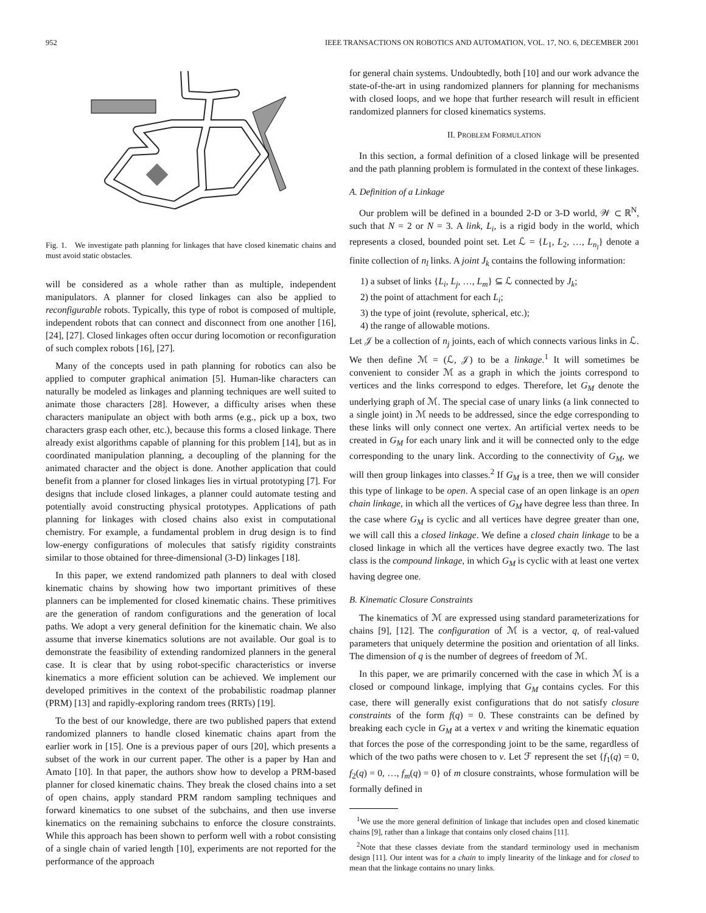952 IEEE TRANSACTIONS ON ROBOTICS AND AUTOMATION, VOL. 17, NO. 6, DECEMBER 2001
Fig. 1. We investigate path planning for linkages that have closed kinematic chains and must avoid static obstacles.
will be considered as a whole rather than as multiple, independent manipulators. A planner for closed linkages can also be applied to reconfigurable robots. Typically, this type of robot is composed of multiple, independent robots that can connect and disconnect from one another [16], [24], [27]. Closed linkages often occur during locomotion or reconfiguration of such complex robots [16], [27].
Many of the concepts used in path planning for robotics can also be applied to computer graphical animation [5]. Human-like characters can naturally be modeled as linkages and planning techniques are well suited to animate those characters [28]. However, a difficulty arises when these characters manipulate an object with both arms (e.g., pick up a box, two characters grasp each other, etc.), because this forms a closed linkage. There already exist algorithms capable of planning for this problem [14], but as in coordinated manipulation planning, a decoupling of the planning for the animated character and the object is done. Another application that could benefit from a planner for closed linkages lies in virtual prototyping [7]. For designs that include closed linkages, a planner could automate testing and potentially avoid constructing physical prototypes. Applications of path planning for linkages with closed chains also exist in computational chemistry. For example, a fundamental problem in drug design is to find low-energy configurations of molecules that satisfy rigidity constraints similar to those obtained for three-dimensional (3-D) linkages [18].
In this paper, we extend randomized path planners to deal with closed kinematic chains by showing how two important primitives of these planners can be implemented for closed kinematic chains. These primitives are the generation of random configurations and the generation of local paths. We adopt a very general definition for the kinematic chain. We also assume that inverse kinematics solutions are not available. Our goal is to demonstrate the feasibility of extending randomized planners in the general case. It is clear that by using robot-specific characteristics or inverse kinematics a more efficient solution can be achieved. We implement our developed primitives in the context of the probabilistic roadmap planner (PRM) [13] and rapidly-exploring random trees (RRTs) [19].
To the best of our knowledge, there are two published papers that extend randomized planners to handle closed kinematic chains apart from the earlier work in [15]. One is a previous paper of ours [20], which presents a subset of the work in our current paper. The other is a paper by Han and Amato [10]. In that paper, the authors show how to develop a PRM-based planner for closed kinematic chains. They break the closed chains into a set of open chains, apply standard PRM random sampling techniques and forward kinematics to one subset of the subchains, and then use inverse kinematics on the remaining subchains to enforce the closure constraints. While this approach has been shown to perform well with a robot consisting of a single chain of varied length [10], experiments are not reported for the performance of the approach
for general chain systems. Undoubtedly, both [10] and our work advance the state-of-the-art in using randomized planners for planning for mechanisms with closed loops, and we hope that further research will result in efficient randomized planners for closed kinematics systems.
II. PROBLEM FORMULATION
In this section, a formal definition of a closed linkage will be presented and the path planning problem is formulated in the context of these linkages.
A. Definition of a Linkage
Our problem will be defined in a bounded 2-D or 3-D world, 𝒲 ⊂ ℝ<sup>N</sup>, such that N = 2 or N = 3. A link, L<sub>i</sub>, is a rigid body in the world, which represents a closed, bounded point set. Let ℒ = {L<sub>1</sub>, L<sub>2</sub>, …, L<sub>n<sub>l</sub></sub>} denote a finite collection of n<sub>l</sub> links. A joint J<sub>k</sub> contains the following information:
1) a subset of links {L<sub>i</sub>, L<sub>j</sub>, …, L<sub>m</sub>} ⊆ ℒ connected by J<sub>k</sub>;
2) the point of attachment for each L<sub>i</sub>;
3) the type of joint (revolute, spherical, etc.);
4) the range of allowable motions.
Let 𝒥 be a collection of n<sub>j</sub> joints, each of which connects various links in ℒ. We then define ℳ = (ℒ, 𝒥) to be a linkage.<sup>1</sup> It will sometimes be convenient to consider ℳ as a graph in which the joints correspond to vertices and the links correspond to edges. Therefore, let G<sub>M</sub> denote the underlying graph of ℳ. The special case of unary links (a link connected to a single joint) in ℳ needs to be addressed, since the edge corresponding to these links will only connect one vertex. An artificial vertex needs to be created in G<sub>M</sub> for each unary link and it will be connected only to the edge corresponding to the unary link. According to the connectivity of G<sub>M</sub>, we will then group linkages into classes.<sup>2</sup> If G<sub>M</sub> is a tree, then we will consider this type of linkage to be open. A special case of an open linkage is an open chain linkage, in which all the vertices of G<sub>M</sub> have degree less than three. In the case where G<sub>M</sub> is cyclic and all vertices have degree greater than one, we will call this a closed linkage. We define a closed chain linkage to be a closed linkage in which all the vertices have degree exactly two. The last class is the compound linkage, in which G<sub>M</sub> is cyclic with at least one vertex having degree one.
B. Kinematic Closure Constraints
The kinematics of ℳ are expressed using standard parameterizations for chains [9], [12]. The configuration of ℳ is a vector, q, of real-valued parameters that uniquely determine the position and orientation of all links. The dimension of q is the number of degrees of freedom of ℳ.
In this paper, we are primarily concerned with the case in which ℳ is a closed or compound linkage, implying that G<sub>M</sub> contains cycles. For this case, there will generally exist configurations that do not satisfy closure constraints of the form f(q) = 0. These constraints can be defined by breaking each cycle in G<sub>M</sub> at a vertex v and writing the kinematic equation that forces the pose of the corresponding joint to be the same, regardless of which of the two paths were chosen to v. Let ℱ represent the set {f<sub>1</sub>(q) = 0, f<sub>2</sub>(q) = 0, …, f<sub>m</sub>(q) = 0} of m closure constraints, whose formulation will be formally defined in
<sup>1</sup> We use the more general definition of linkage that includes open and closed kinematic chains [9], rather than a linkage that contains only closed chains [11].
<sup>2</sup> Note that these classes deviate from the standard terminology used in mechanism design [11]. Our intent was for a chain to imply linearity of the linkage and for closed to mean that the linkage contains no unary links.